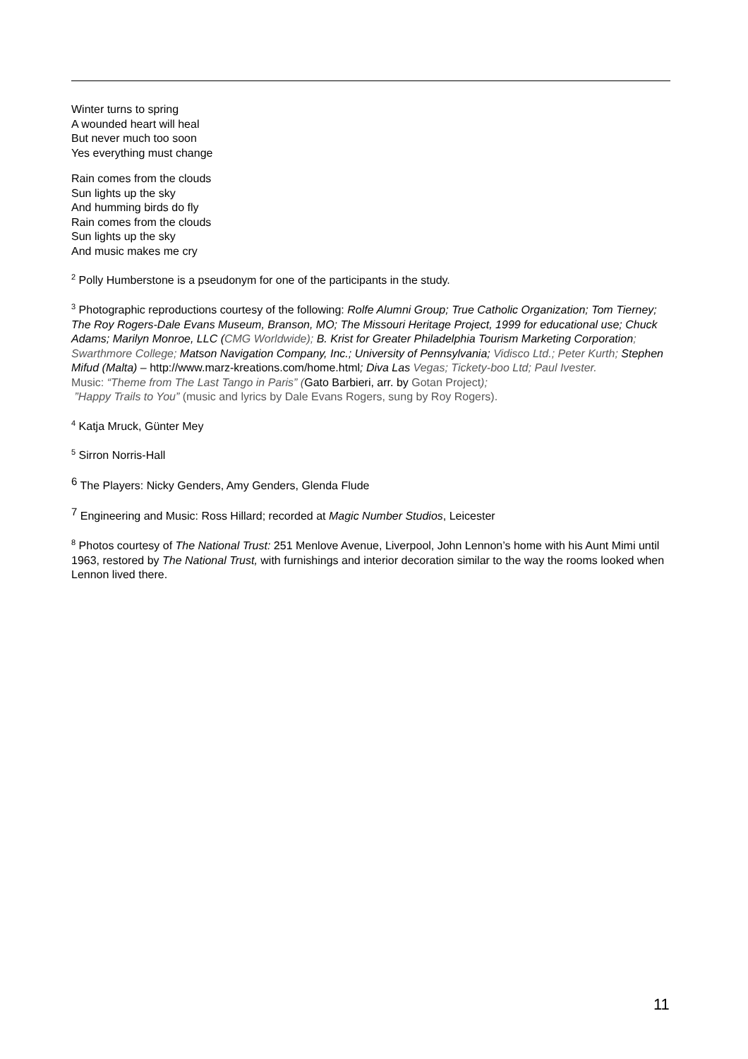Winter turns to spring
A wounded heart will heal
But never much too soon
Yes everything must change
Rain comes from the clouds
Sun lights up the sky
And humming birds do fly
Rain comes from the clouds
Sun lights up the sky
And music makes me cry
<sup>2</sup> Polly Humberstone is a pseudonym for one of the participants in the study.
<sup>3</sup> Photographic reproductions courtesy of the following: Rolfe Alumni Group; True Catholic Organization; Tom Tierney; The Roy Rogers-Dale Evans Museum, Branson, MO; The Missouri Heritage Project, 1999 for educational use; Chuck Adams; Marilyn Monroe, LLC (CMG Worldwide); B. Krist for Greater Philadelphia Tourism Marketing Corporation; Swarthmore College; Matson Navigation Company, Inc.; University of Pennsylvania; Vidisco Ltd.; Peter Kurth; Stephen Mifud (Malta) – http://www.marz-kreations.com/home.html; Diva Las Vegas; Tickety-boo Ltd; Paul Ivester.
Music: “Theme from The Last Tango in Paris” (Gato Barbieri, arr. by Gotan Project);
”Happy Trails to You” (music and lyrics by Dale Evans Rogers, sung by Roy Rogers).
<sup>4</sup> Katja Mruck, Günter Mey
<sup>5</sup> Sirron Norris-Hall
<sup>6</sup> The Players: Nicky Genders, Amy Genders, Glenda Flude
<sup>7</sup> Engineering and Music: Ross Hillard; recorded at Magic Number Studios, Leicester
<sup>8</sup> Photos courtesy of The National Trust: 251 Menlove Avenue, Liverpool, John Lennon’s home with his Aunt Mimi until 1963, restored by The National Trust, with furnishings and interior decoration similar to the way the rooms looked when Lennon lived there.
11